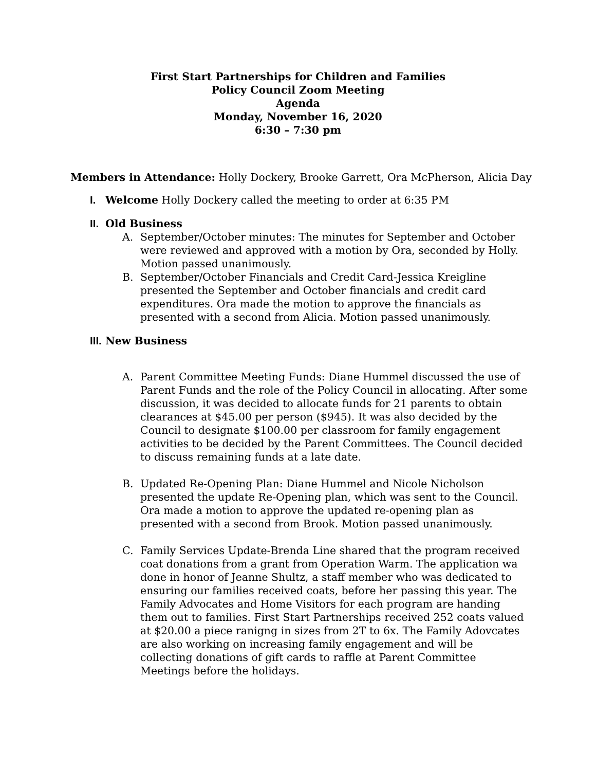First Start Partnerships for Children and Families
Policy Council Zoom Meeting
Agenda
Monday, November 16, 2020
6:30 – 7:30 pm
Members in Attendance: Holly Dockery, Brooke Garrett, Ora McPherson, Alicia Day
I. Welcome Holly Dockery called the meeting to order at 6:35 PM
II.
Old Business
A. September/October minutes: The minutes for September and October were reviewed and approved with a motion by Ora, seconded by Holly. Motion passed unanimously.
B. September/October Financials and Credit Card-Jessica Kreigline presented the September and October financials and credit card expenditures. Ora made the motion to approve the financials as presented with a second from Alicia. Motion passed unanimously.
III.
New Business
A. Parent Committee Meeting Funds: Diane Hummel discussed the use of Parent Funds and the role of the Policy Council in allocating. After some discussion, it was decided to allocate funds for 21 parents to obtain clearances at $45.00 per person ($945). It was also decided by the Council to designate $100.00 per classroom for family engagement activities to be decided by the Parent Committees. The Council decided to discuss remaining funds at a late date.
B. Updated Re-Opening Plan: Diane Hummel and Nicole Nicholson presented the update Re-Opening plan, which was sent to the Council. Ora made a motion to approve the updated re-opening plan as presented with a second from Brook. Motion passed unanimously.
C. Family Services Update-Brenda Line shared that the program received coat donations from a grant from Operation Warm. The application wa done in honor of Jeanne Shultz, a staff member who was dedicated to ensuring our families received coats, before her passing this year. The Family Advocates and Home Visitors for each program are handing them out to families. First Start Partnerships received 252 coats valued at $20.00 a piece ranigng in sizes from 2T to 6x. The Family Adovcates are also working on increasing family engagement and will be collecting donations of gift cards to raffle at Parent Committee Meetings before the holidays.